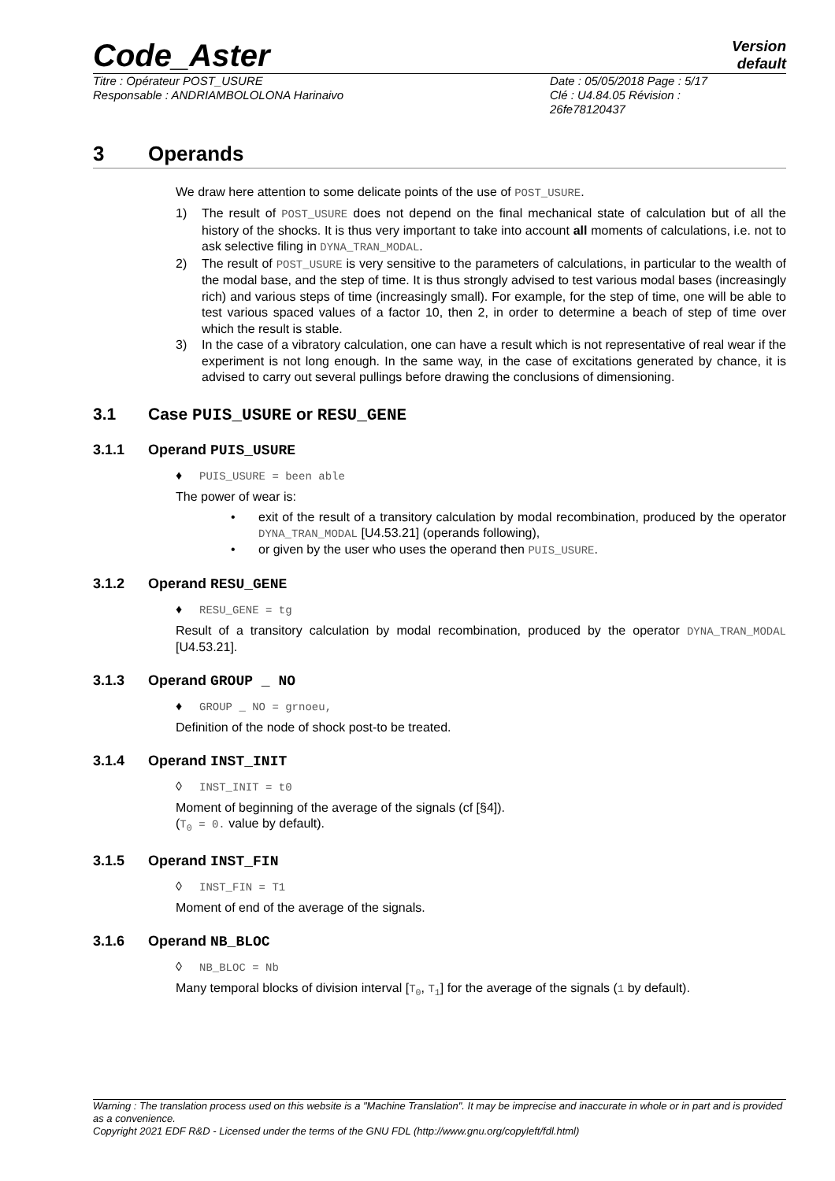Code_Aster
Version
default
Titre : Opérateur POST_USURE
Responsable : ANDRIAMBOLOLONA Harinaivo
Date : 05/05/2018 Page : 5/17
Clé : U4.84.05 Révision :
26fe78120437
3 Operands
We draw here attention to some delicate points of the use of POST_USURE.
1) The result of POST_USURE does not depend on the final mechanical state of calculation but of all the history of the shocks. It is thus very important to take into account all moments of calculations, i.e. not to ask selective filing in DYNA_TRAN_MODAL.
2) The result of POST_USURE is very sensitive to the parameters of calculations, in particular to the wealth of the modal base, and the step of time. It is thus strongly advised to test various modal bases (increasingly rich) and various steps of time (increasingly small). For example, for the step of time, one will be able to test various spaced values of a factor 10, then 2, in order to determine a beach of step of time over which the result is stable.
3) In the case of a vibratory calculation, one can have a result which is not representative of real wear if the experiment is not long enough. In the same way, in the case of excitations generated by chance, it is advised to carry out several pullings before drawing the conclusions of dimensioning.
3.1 Case PUIS_USURE or RESU_GENE
3.1.1 Operand PUIS_USURE
♦ PUIS_USURE = been able
The power of wear is:
• exit of the result of a transitory calculation by modal recombination, produced by the operator DYNA_TRAN_MODAL [U4.53.21] (operands following),
• or given by the user who uses the operand then PUIS_USURE.
3.1.2 Operand RESU_GENE
♦ RESU_GENE = tg
Result of a transitory calculation by modal recombination, produced by the operator DYNA_TRAN_MODAL [U4.53.21].
3.1.3 Operand GROUP _ NO
♦ GROUP _ NO = grnoeu,
Definition of the node of shock post-to be treated.
3.1.4 Operand INST_INIT
◊ INST_INIT = t0
Moment of beginning of the average of the signals (cf [§4]).
(T<sub>0</sub> = 0. value by default).
3.1.5 Operand INST_FIN
◊ INST_FIN = T1
Moment of end of the average of the signals.
3.1.6 Operand NB_BLOC
◊ NB_BLOC = Nb
Many temporal blocks of division interval [T<sub>0</sub>, T<sub>1</sub>] for the average of the signals (1 by default).
Warning : The translation process used on this website is a "Machine Translation". It may be imprecise and inaccurate in whole or in part and is provided as a convenience.
Copyright 2021 EDF R&D - Licensed under the terms of the GNU FDL (http://www.gnu.org/copyleft/fdl.html)